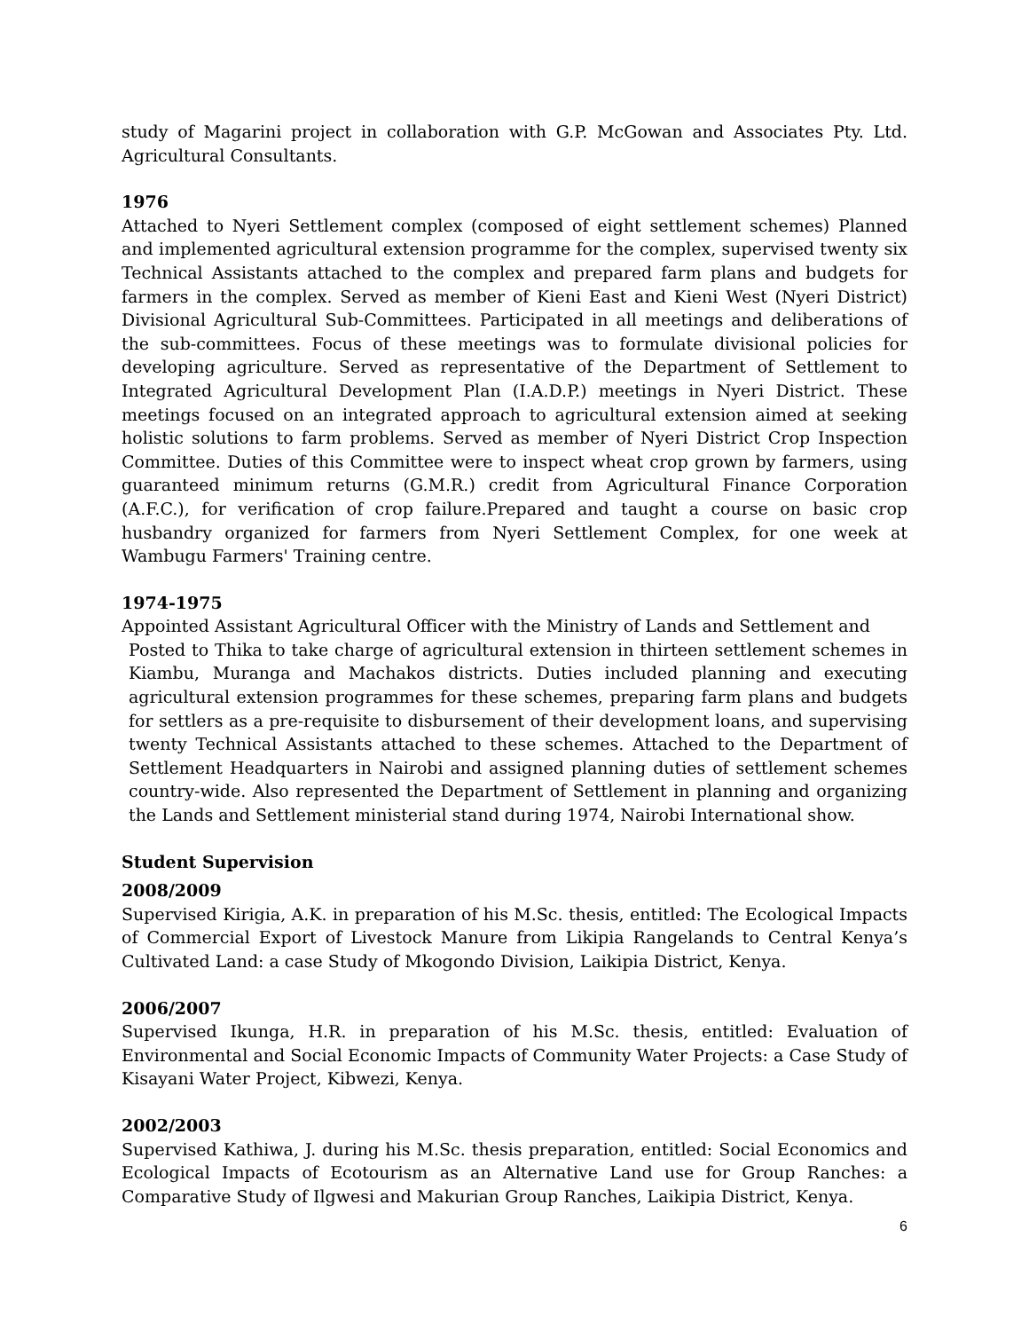study of Magarini project in collaboration with G.P. McGowan and Associates Pty. Ltd. Agricultural Consultants.
1976
Attached to Nyeri Settlement complex (composed of eight settlement schemes) Planned and implemented agricultural extension programme for the complex, supervised twenty six Technical Assistants attached to the complex and prepared farm plans and budgets for farmers in the complex. Served as member of Kieni East and Kieni West (Nyeri District) Divisional Agricultural Sub-Committees. Participated in all meetings and deliberations of the sub-committees. Focus of these meetings was to formulate divisional policies for developing agriculture. Served as representative of the Department of Settlement to Integrated Agricultural Development Plan (I.A.D.P.) meetings in Nyeri District. These meetings focused on an integrated approach to agricultural extension aimed at seeking holistic solutions to farm problems. Served as member of Nyeri District Crop Inspection Committee. Duties of this Committee were to inspect wheat crop grown by farmers, using guaranteed minimum returns (G.M.R.) credit from Agricultural Finance Corporation (A.F.C.), for verification of crop failure.Prepared and taught a course on basic crop husbandry organized for farmers from Nyeri Settlement Complex, for one week at Wambugu Farmers' Training centre.
1974-1975
Appointed Assistant Agricultural Officer with the Ministry of Lands and Settlement and
Posted to Thika to take charge of agricultural extension in thirteen settlement schemes in Kiambu, Muranga and Machakos districts. Duties included planning and executing agricultural extension programmes for these schemes, preparing farm plans and budgets for settlers as a pre-requisite to disbursement of their development loans, and supervising twenty Technical Assistants attached to these schemes. Attached to the Department of Settlement Headquarters in Nairobi and assigned planning duties of settlement schemes country-wide. Also represented the Department of Settlement in planning and organizing the Lands and Settlement ministerial stand during 1974, Nairobi International show.
Student Supervision
2008/2009
Supervised Kirigia, A.K. in preparation of his M.Sc. thesis, entitled: The Ecological Impacts of Commercial Export of Livestock Manure from Likipia Rangelands to Central Kenya’s Cultivated Land: a case Study of Mkogondo Division, Laikipia District, Kenya.
2006/2007
Supervised Ikunga, H.R. in preparation of his M.Sc. thesis, entitled: Evaluation of Environmental and Social Economic Impacts of Community Water Projects: a Case Study of Kisayani Water Project, Kibwezi, Kenya.
2002/2003
Supervised Kathiwa, J. during his M.Sc. thesis preparation, entitled: Social Economics and Ecological Impacts of Ecotourism as an Alternative Land use for Group Ranches: a Comparative Study of Ilgwesi and Makurian Group Ranches, Laikipia District, Kenya.
6